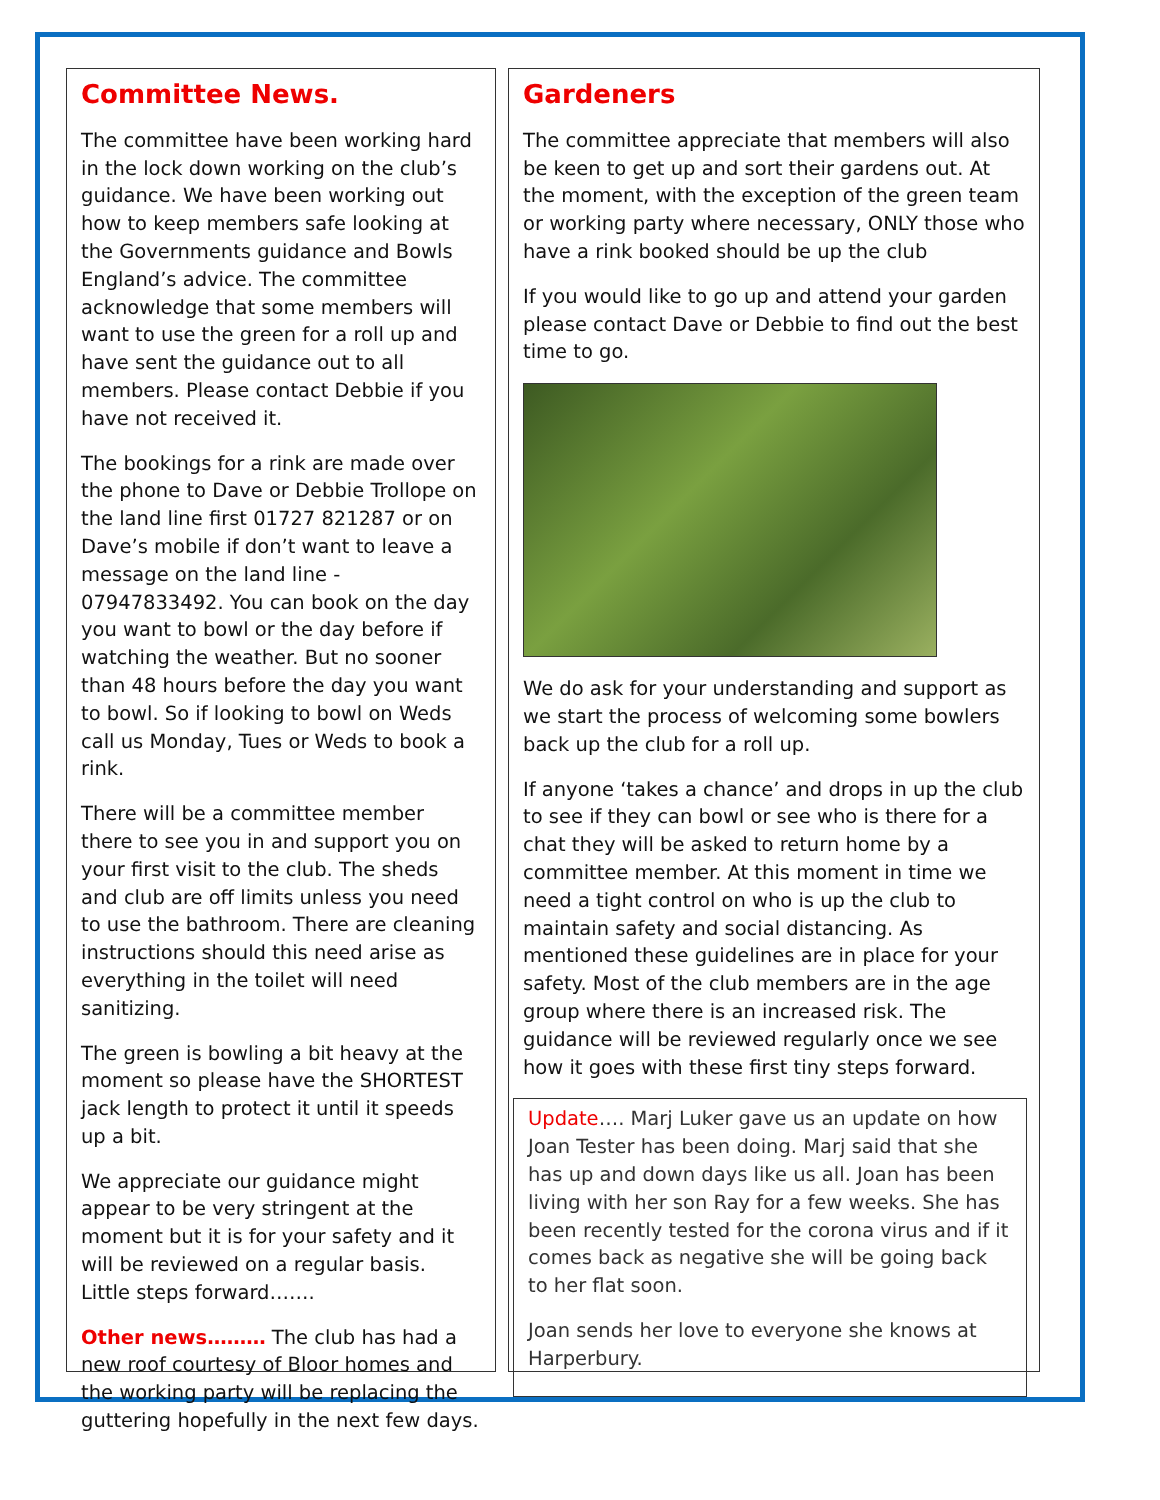Committee News.
The committee have been working hard in the lock down working on the club’s guidance. We have been working out how to keep members safe looking at the Governments guidance and Bowls England’s advice. The committee acknowledge that some members will want to use the green for a roll up and have sent the guidance out to all members. Please contact Debbie if you have not received it.
The bookings for a rink are made over the phone to Dave or Debbie Trollope on the land line first 01727 821287 or on Dave’s mobile if don’t want to leave a message on the land line - 07947833492. You can book on the day you want to bowl or the day before if watching the weather. But no sooner than 48 hours before the day you want to bowl. So if looking to bowl on Weds call us Monday, Tues or Weds to book a rink.
There will be a committee member there to see you in and support you on your first visit to the club. The sheds and club are off limits unless you need to use the bathroom. There are cleaning instructions should this need arise as everything in the toilet will need sanitizing.
The green is bowling a bit heavy at the moment so please have the SHORTEST jack length to protect it until it speeds up a bit.
We appreciate our guidance might appear to be very stringent at the moment but it is for your safety and it will be reviewed on a regular basis. Little steps forward…….
Other news……… The club has had a new roof courtesy of Bloor homes and the working party will be replacing the guttering hopefully in the next few days.
Gardeners
The committee appreciate that members will also be keen to get up and sort their gardens out. At the moment, with the exception of the green team or working party where necessary, ONLY those who have a rink booked should be up the club
If you would like to go up and attend your garden please contact Dave or Debbie to find out the best time to go.
We do ask for your understanding and support as we start the process of welcoming some bowlers back up the club for a roll up.
If anyone ‘takes a chance’ and drops in up the club to see if they can bowl or see who is there for a chat they will be asked to return home by a committee member. At this moment in time we need a tight control on who is up the club to maintain safety and social distancing. As mentioned these guidelines are in place for your safety. Most of the club members are in the age group where there is an increased risk. The guidance will be reviewed regularly once we see how it goes with these first tiny steps forward.
Update…. Marj Luker gave us an update on how Joan Tester has been doing. Marj said that she has up and down days like us all. Joan has been living with her son Ray for a few weeks. She has been recently tested for the corona virus and if it comes back as negative she will be going back to her flat soon.
Joan sends her love to everyone she knows at Harperbury.